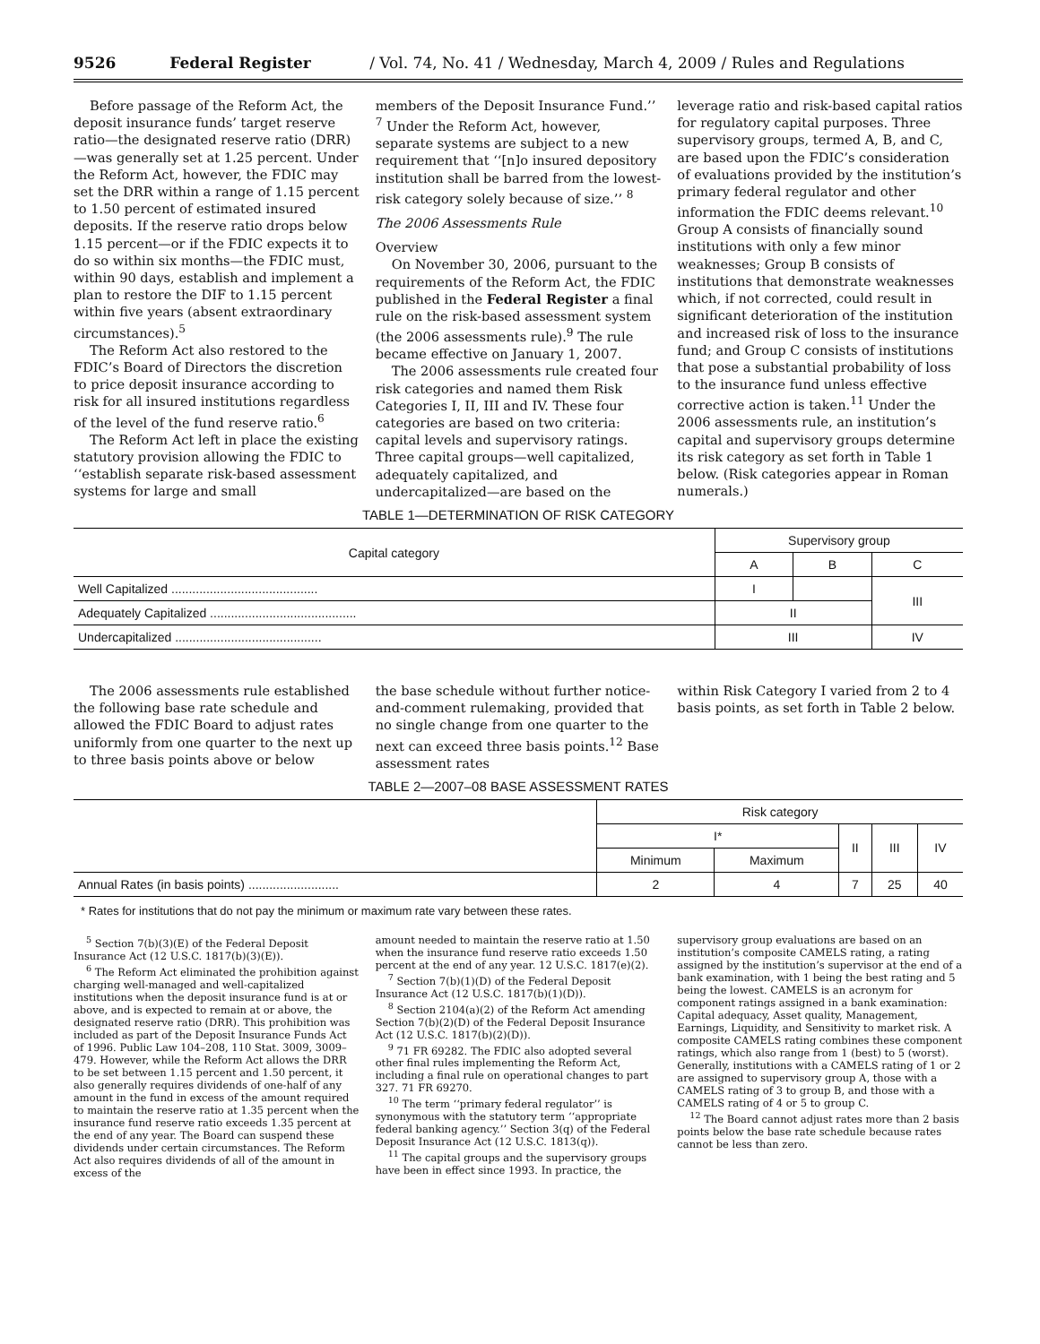9526 Federal Register / Vol. 74, No. 41 / Wednesday, March 4, 2009 / Rules and Regulations
Before passage of the Reform Act, the deposit insurance funds’ target reserve ratio—the designated reserve ratio (DRR)—was generally set at 1.25 percent. Under the Reform Act, however, the FDIC may set the DRR within a range of 1.15 percent to 1.50 percent of estimated insured deposits. If the reserve ratio drops below 1.15 percent—or if the FDIC expects it to do so within six months—the FDIC must, within 90 days, establish and implement a plan to restore the DIF to 1.15 percent within five years (absent extraordinary circumstances).<sup>5</sup>
The Reform Act also restored to the FDIC’s Board of Directors the discretion to price deposit insurance according to risk for all insured institutions regardless of the level of the fund reserve ratio.<sup>6</sup>
The Reform Act left in place the existing statutory provision allowing the FDIC to ‘‘establish separate risk-based assessment systems for large and small
members of the Deposit Insurance Fund.’’ <sup>7</sup> Under the Reform Act, however, separate systems are subject to a new requirement that ‘‘[n]o insured depository institution shall be barred from the lowest-risk category solely because of size.’’ <sup>8</sup>
The 2006 Assessments Rule
Overview
On November 30, 2006, pursuant to the requirements of the Reform Act, the FDIC published in the Federal Register a final rule on the risk-based assessment system (the 2006 assessments rule).<sup>9</sup> The rule became effective on January 1, 2007.
The 2006 assessments rule created four risk categories and named them Risk Categories I, II, III and IV. These four categories are based on two criteria: capital levels and supervisory ratings. Three capital groups—well capitalized, adequately capitalized, and undercapitalized—are based on the
leverage ratio and risk-based capital ratios for regulatory capital purposes. Three supervisory groups, termed A, B, and C, are based upon the FDIC’s consideration of evaluations provided by the institution’s primary federal regulator and other information the FDIC deems relevant.<sup>10</sup> Group A consists of financially sound institutions with only a few minor weaknesses; Group B consists of institutions that demonstrate weaknesses which, if not corrected, could result in significant deterioration of the institution and increased risk of loss to the insurance fund; and Group C consists of institutions that pose a substantial probability of loss to the insurance fund unless effective corrective action is taken.<sup>11</sup> Under the 2006 assessments rule, an institution’s capital and supervisory groups determine its risk category as set forth in Table 1 below. (Risk categories appear in Roman numerals.)
TABLE 1—DETERMINATION OF RISK CATEGORY
| Capital category | Supervisory group | | |
| --- | --- | --- | --- |
| | A | B | C |
| Well Capitalized .......................................... | I | | III |
| Adequately Capitalized .......................................... | II | | |
| Undercapitalized .......................................... | III | | IV |
The 2006 assessments rule established the following base rate schedule and allowed the FDIC Board to adjust rates uniformly from one quarter to the next up to three basis points above or below
the base schedule without further notice-and-comment rulemaking, provided that no single change from one quarter to the next can exceed three basis points.<sup>12</sup> Base assessment rates
within Risk Category I varied from 2 to 4 basis points, as set forth in Table 2 below.
TABLE 2—2007–08 BASE ASSESSMENT RATES
| | Risk category | | | | |
| --- | --- | --- | --- | --- | --- |
| | I* | | II | III | IV |
| | Minimum | Maximum | | | |
| Annual Rates (in basis points) .......................... | 2 | 4 | 7 | 25 | 40 |
* Rates for institutions that do not pay the minimum or maximum rate vary between these rates.
<sup>5</sup> Section 7(b)(3)(E) of the Federal Deposit Insurance Act (12 U.S.C. 1817(b)(3)(E)).
<sup>6</sup> The Reform Act eliminated the prohibition against charging well-managed and well-capitalized institutions when the deposit insurance fund is at or above, and is expected to remain at or above, the designated reserve ratio (DRR). This prohibition was included as part of the Deposit Insurance Funds Act of 1996. Public Law 104–208, 110 Stat. 3009, 3009–479. However, while the Reform Act allows the DRR to be set between 1.15 percent and 1.50 percent, it also generally requires dividends of one-half of any amount in the fund in excess of the amount required to maintain the reserve ratio at 1.35 percent when the insurance fund reserve ratio exceeds 1.35 percent at the end of any year. The Board can suspend these dividends under certain circumstances. The Reform Act also requires dividends of all of the amount in excess of the
amount needed to maintain the reserve ratio at 1.50 when the insurance fund reserve ratio exceeds 1.50 percent at the end of any year. 12 U.S.C. 1817(e)(2).
<sup>7</sup> Section 7(b)(1)(D) of the Federal Deposit Insurance Act (12 U.S.C. 1817(b)(1)(D)).
<sup>8</sup> Section 2104(a)(2) of the Reform Act amending Section 7(b)(2)(D) of the Federal Deposit Insurance Act (12 U.S.C. 1817(b)(2)(D)).
<sup>9</sup> 71 FR 69282. The FDIC also adopted several other final rules implementing the Reform Act, including a final rule on operational changes to part 327. 71 FR 69270.
<sup>10</sup> The term ‘‘primary federal regulator’’ is synonymous with the statutory term ‘‘appropriate federal banking agency.’’ Section 3(q) of the Federal Deposit Insurance Act (12 U.S.C. 1813(q)).
<sup>11</sup> The capital groups and the supervisory groups have been in effect since 1993. In practice, the
supervisory group evaluations are based on an institution’s composite CAMELS rating, a rating assigned by the institution’s supervisor at the end of a bank examination, with 1 being the best rating and 5 being the lowest. CAMELS is an acronym for component ratings assigned in a bank examination: Capital adequacy, Asset quality, Management, Earnings, Liquidity, and Sensitivity to market risk. A composite CAMELS rating combines these component ratings, which also range from 1 (best) to 5 (worst). Generally, institutions with a CAMELS rating of 1 or 2 are assigned to supervisory group A, those with a CAMELS rating of 3 to group B, and those with a CAMELS rating of 4 or 5 to group C.
<sup>12</sup> The Board cannot adjust rates more than 2 basis points below the base rate schedule because rates cannot be less than zero.